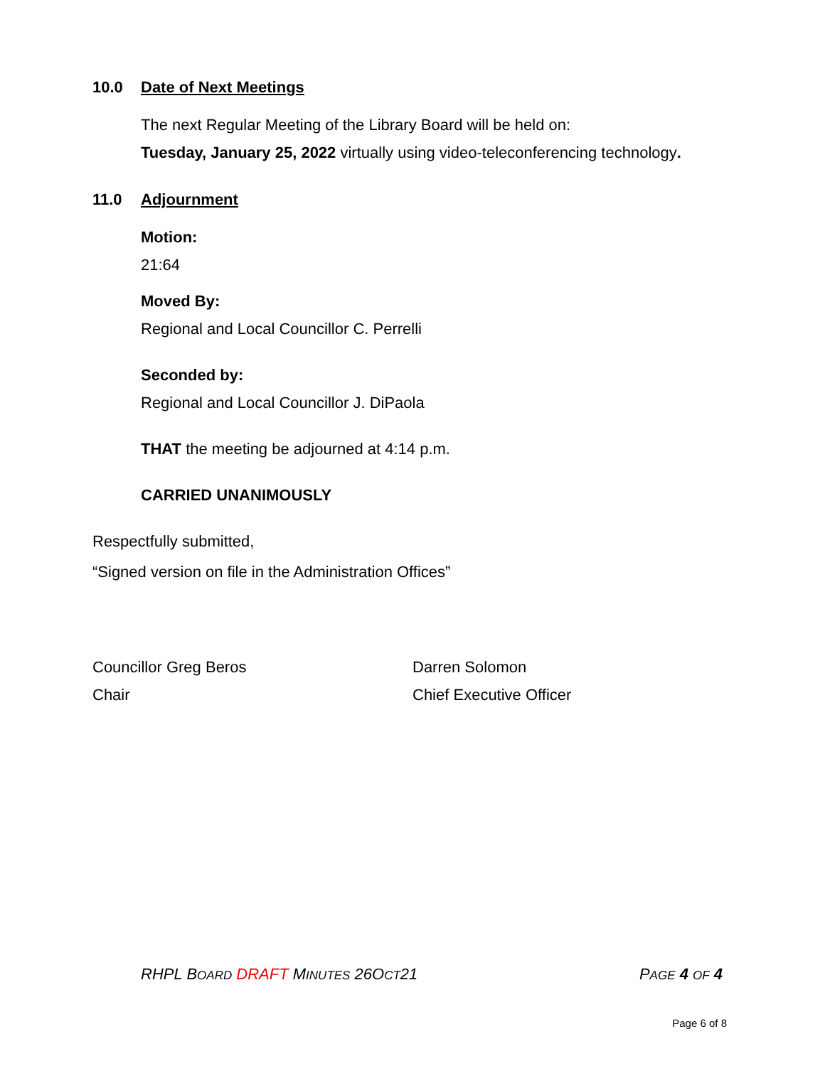10.0 Date of Next Meetings
The next Regular Meeting of the Library Board will be held on:
Tuesday, January 25, 2022 virtually using video-teleconferencing technology.
11.0 Adjournment
Motion:
21:64
Moved By:
Regional and Local Councillor C. Perrelli
Seconded by:
Regional and Local Councillor J. DiPaola
THAT the meeting be adjourned at 4:14 p.m.
CARRIED UNANIMOUSLY
Respectfully submitted,
“Signed version on file in the Administration Offices”
Councillor Greg Beros
Chair
Darren Solomon
Chief Executive Officer
RHPL BOARD DRAFT MINUTES 26OCT21 PAGE 4 OF 4
Page 6 of 8